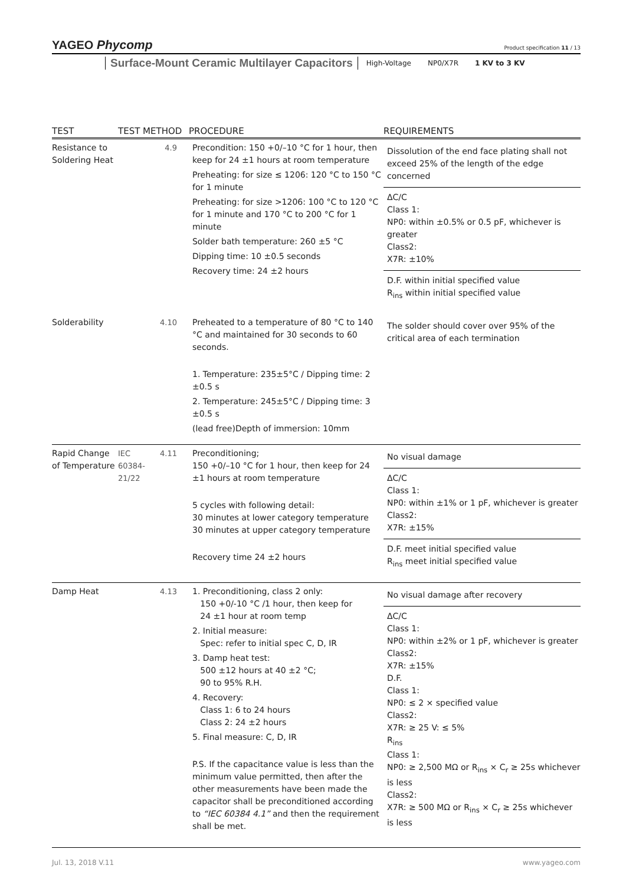YAGEO Phycomp
Product specification 11 / 13
Surface-Mount Ceramic Multilayer Capacitors High-Voltage NP0/X7R 1 KV to 3 KV
| TEST | TEST METHOD | | PROCEDURE | REQUIREMENTS |
| --- | --- | --- | --- | --- |
| Resistance to Soldering Heat | | 4.9 | Precondition: 150 +0/–10 °C for 1 hour, then keep for 24 ±1 hours at room temperature Preheating: for size ≤ 1206: 120 °C to 150 °C for 1 minute Preheating: for size >1206: 100 °C to 120 °C for 1 minute and 170 °C to 200 °C for 1 minute Solder bath temperature: 260 ±5 °C Dipping time: 10 ±0.5 seconds Recovery time: 24 ±2 hours | Dissolution of the end face plating shall not exceed 25% of the length of the edge concerned ΔC/C Class 1: NP0: within ±0.5% or 0.5 pF, whichever is greater Class2: X7R: ±10% D.F. within initial specified value R<sub>ins</sub> within initial specified value |
| Solderability | | 4.10 | Preheated to a temperature of 80 °C to 140 °C and maintained for 30 seconds to 60 seconds. 1. Temperature: 235±5°C / Dipping time: 2 ±0.5 s 2. Temperature: 245±5°C / Dipping time: 3 ±0.5 s (lead free)Depth of immersion: 10mm | The solder should cover over 95% of the critical area of each termination |
| Rapid Change of Temperature | IEC 60384-21/22 | 4.11 | Preconditioning; 150 +0/–10 °C for 1 hour, then keep for 24 ±1 hours at room temperature 5 cycles with following detail: 30 minutes at lower category temperature 30 minutes at upper category temperature Recovery time 24 ±2 hours | No visual damage ΔC/C Class 1: NP0: within ±1% or 1 pF, whichever is greater Class2: X7R: ±15% D.F. meet initial specified value R<sub>ins</sub> meet initial specified value |
| Damp Heat | | 4.13 | 1. Preconditioning, class 2 only: 150 +0/-10 °C /1 hour, then keep for 24 ±1 hour at room temp 2. Initial measure: Spec: refer to initial spec C, D, IR 3. Damp heat test: 500 ±12 hours at 40 ±2 °C; 90 to 95% R.H. 4. Recovery: Class 1: 6 to 24 hours Class 2: 24 ±2 hours 5. Final measure: C, D, IR P.S. If the capacitance value is less than the minimum value permitted, then after the other measurements have been made the capacitor shall be preconditioned according to “IEC 60384 4.1” and then the requirement shall be met. | No visual damage after recovery ΔC/C Class 1: NP0: within ±2% or 1 pF, whichever is greater Class2: X7R: ±15% D.F. Class 1: NP0: ≤ 2 × specified value Class2: X7R: ≥ 25 V: ≤ 5% R<sub>ins</sub> Class 1: NP0: ≥ 2,500 MΩ or R<sub>ins</sub> × C<sub>r</sub> ≥ 25s whichever is less Class2: X7R: ≥ 500 MΩ or R<sub>ins</sub> × C<sub>r</sub> ≥ 25s whichever is less |
Jul. 13, 2018 V.11 www.yageo.com